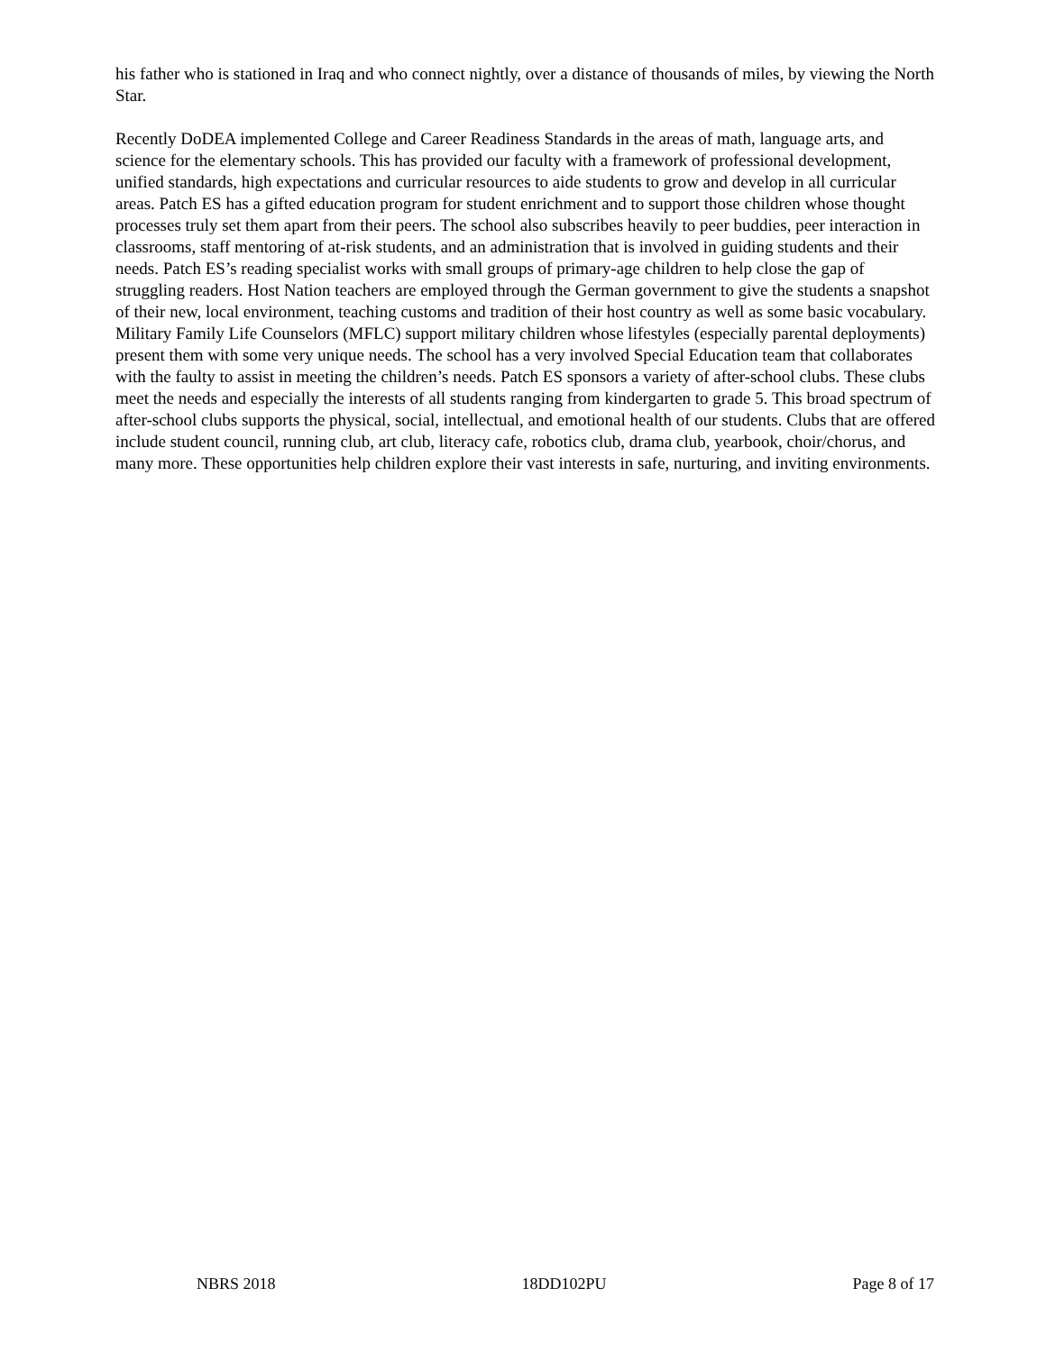his father who is stationed in Iraq and who connect nightly, over a distance of thousands of miles, by viewing the North Star.
Recently DoDEA implemented College and Career Readiness Standards in the areas of math, language arts, and science for the elementary schools. This has provided our faculty with a framework of professional development, unified standards, high expectations and curricular resources to aide students to grow and develop in all curricular areas. Patch ES has a gifted education program for student enrichment and to support those children whose thought processes truly set them apart from their peers. The school also subscribes heavily to peer buddies, peer interaction in classrooms, staff mentoring of at-risk students, and an administration that is involved in guiding students and their needs. Patch ES’s reading specialist works with small groups of primary-age children to help close the gap of struggling readers. Host Nation teachers are employed through the German government to give the students a snapshot of their new, local environment, teaching customs and tradition of their host country as well as some basic vocabulary. Military Family Life Counselors (MFLC) support military children whose lifestyles (especially parental deployments) present them with some very unique needs. The school has a very involved Special Education team that collaborates with the faulty to assist in meeting the children’s needs. Patch ES sponsors a variety of after-school clubs. These clubs meet the needs and especially the interests of all students ranging from kindergarten to grade 5. This broad spectrum of after-school clubs supports the physical, social, intellectual, and emotional health of our students. Clubs that are offered include student council, running club, art club, literacy cafe, robotics club, drama club, yearbook, choir/chorus, and many more. These opportunities help children explore their vast interests in safe, nurturing, and inviting environments.
NBRS 2018 18DD102PU Page 8 of 17